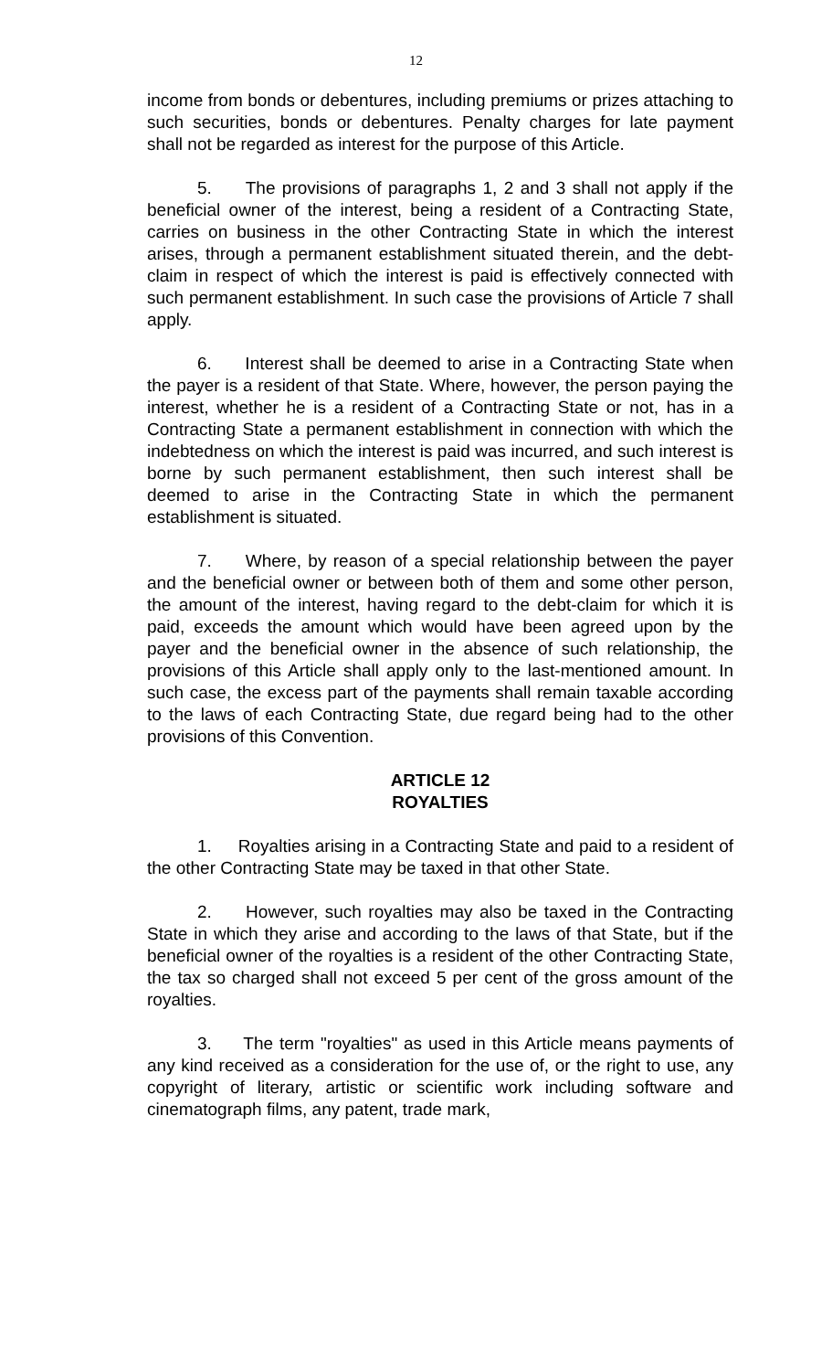12
income from bonds or debentures, including premiums or prizes attaching to such securities, bonds or debentures. Penalty charges for late payment shall not be regarded as interest for the purpose of this Article.
5. The provisions of paragraphs 1, 2 and 3 shall not apply if the beneficial owner of the interest, being a resident of a Contracting State, carries on business in the other Contracting State in which the interest arises, through a permanent establishment situated therein, and the debt-claim in respect of which the interest is paid is effectively connected with such permanent establishment. In such case the provisions of Article 7 shall apply.
6. Interest shall be deemed to arise in a Contracting State when the payer is a resident of that State. Where, however, the person paying the interest, whether he is a resident of a Contracting State or not, has in a Contracting State a permanent establishment in connection with which the indebtedness on which the interest is paid was incurred, and such interest is borne by such permanent establishment, then such interest shall be deemed to arise in the Contracting State in which the permanent establishment is situated.
7. Where, by reason of a special relationship between the payer and the beneficial owner or between both of them and some other person, the amount of the interest, having regard to the debt-claim for which it is paid, exceeds the amount which would have been agreed upon by the payer and the beneficial owner in the absence of such relationship, the provisions of this Article shall apply only to the last-mentioned amount. In such case, the excess part of the payments shall remain taxable according to the laws of each Contracting State, due regard being had to the other provisions of this Convention.
ARTICLE 12
ROYALTIES
1. Royalties arising in a Contracting State and paid to a resident of the other Contracting State may be taxed in that other State.
2. However, such royalties may also be taxed in the Contracting State in which they arise and according to the laws of that State, but if the beneficial owner of the royalties is a resident of the other Contracting State, the tax so charged shall not exceed 5 per cent of the gross amount of the royalties.
3. The term "royalties" as used in this Article means payments of any kind received as a consideration for the use of, or the right to use, any copyright of literary, artistic or scientific work including software and cinematograph films, any patent, trade mark,